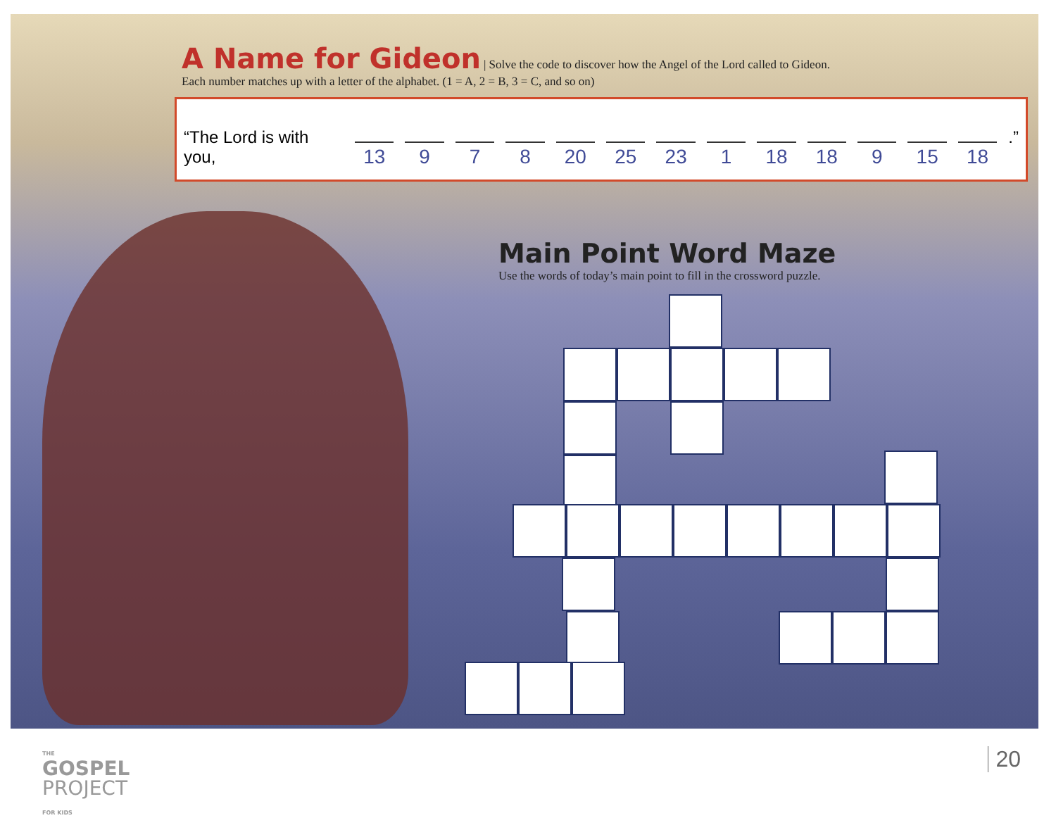A Name for Gideon
| Solve the code to discover how the Angel of the Lord called to Gideon.
Each number matches up with a letter of the alphabet. (1 = A, 2 = B, 3 = C, and so on)
“The Lord is with you, 13 9 7 8 20 25 23 1 18 18 9 15 18.”
Main Point Word Maze
Use the words of today’s main point to fill in the crossword puzzle.
THE
GOSPEL
PROJECT
FOR KIDS
20